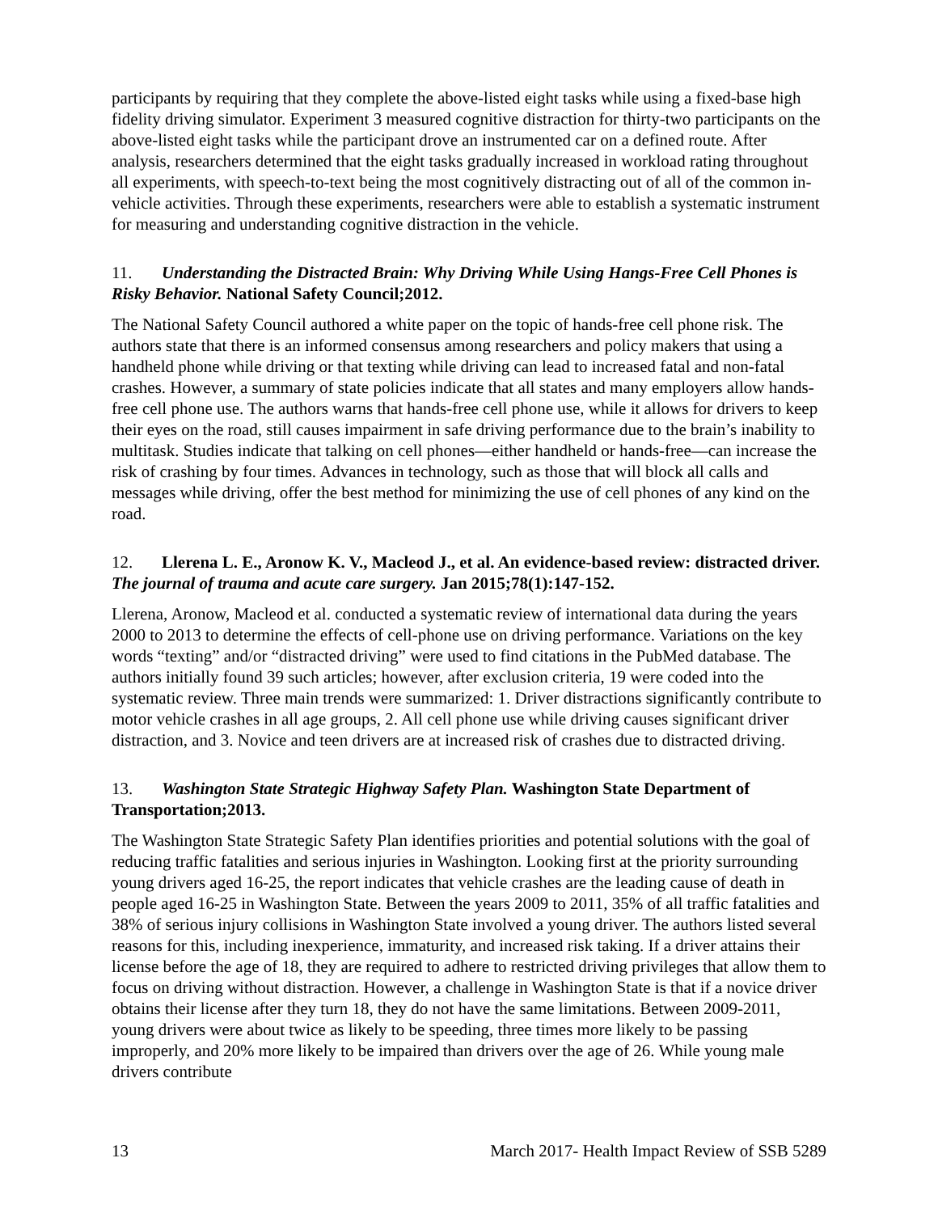participants by requiring that they complete the above-listed eight tasks while using a fixed-base high fidelity driving simulator. Experiment 3 measured cognitive distraction for thirty-two participants on the above-listed eight tasks while the participant drove an instrumented car on a defined route. After analysis, researchers determined that the eight tasks gradually increased in workload rating throughout all experiments, with speech-to-text being the most cognitively distracting out of all of the common in-vehicle activities. Through these experiments, researchers were able to establish a systematic instrument for measuring and understanding cognitive distraction in the vehicle.
11. Understanding the Distracted Brain: Why Driving While Using Hangs-Free Cell Phones is Risky Behavior. National Safety Council;2012.
The National Safety Council authored a white paper on the topic of hands-free cell phone risk. The authors state that there is an informed consensus among researchers and policy makers that using a handheld phone while driving or that texting while driving can lead to increased fatal and non-fatal crashes. However, a summary of state policies indicate that all states and many employers allow hands-free cell phone use. The authors warns that hands-free cell phone use, while it allows for drivers to keep their eyes on the road, still causes impairment in safe driving performance due to the brain’s inability to multitask. Studies indicate that talking on cell phones—either handheld or hands-free—can increase the risk of crashing by four times. Advances in technology, such as those that will block all calls and messages while driving, offer the best method for minimizing the use of cell phones of any kind on the road.
12. Llerena L. E., Aronow K. V., Macleod J., et al. An evidence-based review: distracted driver. The journal of trauma and acute care surgery. Jan 2015;78(1):147-152.
Llerena, Aronow, Macleod et al. conducted a systematic review of international data during the years 2000 to 2013 to determine the effects of cell-phone use on driving performance. Variations on the key words “texting” and/or “distracted driving” were used to find citations in the PubMed database. The authors initially found 39 such articles; however, after exclusion criteria, 19 were coded into the systematic review. Three main trends were summarized: 1. Driver distractions significantly contribute to motor vehicle crashes in all age groups, 2. All cell phone use while driving causes significant driver distraction, and 3. Novice and teen drivers are at increased risk of crashes due to distracted driving.
13. Washington State Strategic Highway Safety Plan. Washington State Department of Transportation;2013.
The Washington State Strategic Safety Plan identifies priorities and potential solutions with the goal of reducing traffic fatalities and serious injuries in Washington. Looking first at the priority surrounding young drivers aged 16-25, the report indicates that vehicle crashes are the leading cause of death in people aged 16-25 in Washington State. Between the years 2009 to 2011, 35% of all traffic fatalities and 38% of serious injury collisions in Washington State involved a young driver. The authors listed several reasons for this, including inexperience, immaturity, and increased risk taking. If a driver attains their license before the age of 18, they are required to adhere to restricted driving privileges that allow them to focus on driving without distraction. However, a challenge in Washington State is that if a novice driver obtains their license after they turn 18, they do not have the same limitations. Between 2009-2011, young drivers were about twice as likely to be speeding, three times more likely to be passing improperly, and 20% more likely to be impaired than drivers over the age of 26. While young male drivers contribute
13 March 2017- Health Impact Review of SSB 5289